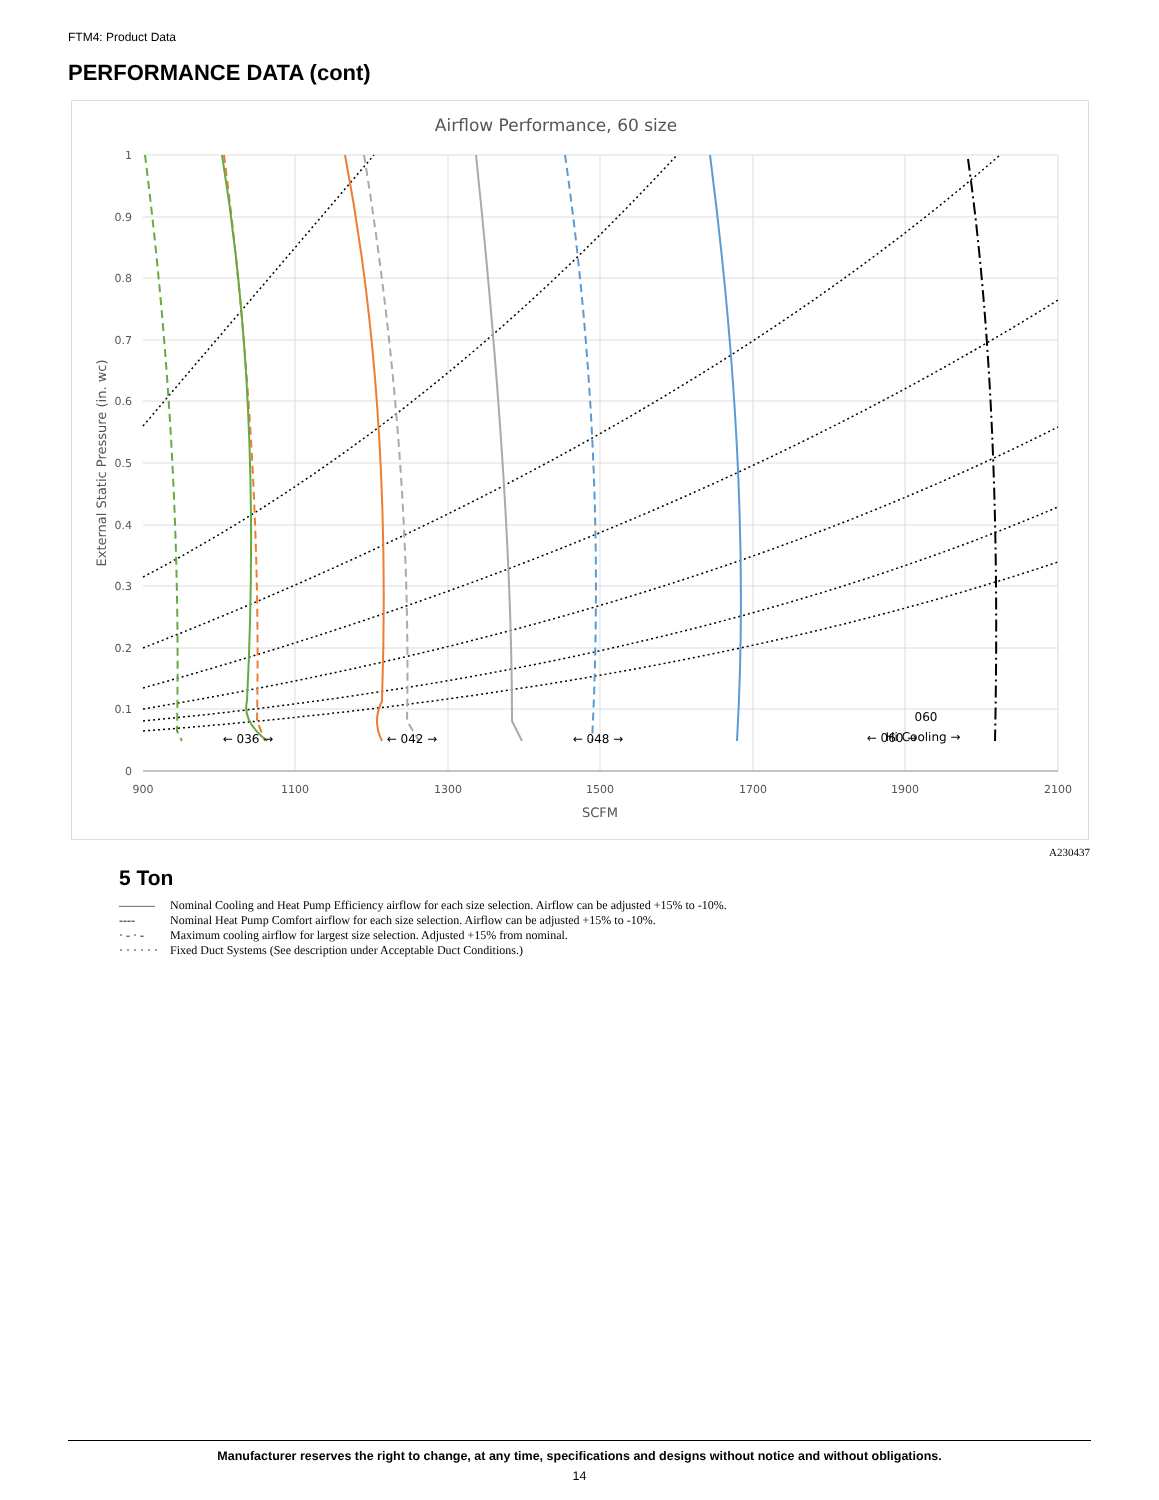FTM4: Product Data
PERFORMANCE DATA (cont)
Airflow Performance, 60 size
1
0.9
0.8
0.7
0.6
0.5
0.4
0.3
0.2
0.1
0
900
1100
1300
1500
1700
1900
2100
SCFM
External Static Pressure (in. wc)
← 036 →
← 042 →
← 048 →
← 060 →
060
Hi Cooling →
A230437
5 Ton
——— Nominal Cooling and Heat Pump Efficiency airflow for each size selection. Airflow can be adjusted +15% to -10%.
---- Nominal Heat Pump Comfort airflow for each size selection. Airflow can be adjusted +15% to -10%.
· - · - Maximum cooling airflow for largest size selection. Adjusted +15% from nominal.
· · · · · · Fixed Duct Systems (See description under Acceptable Duct Conditions.)
Manufacturer reserves the right to change, at any time, specifications and designs without notice and without obligations.
14